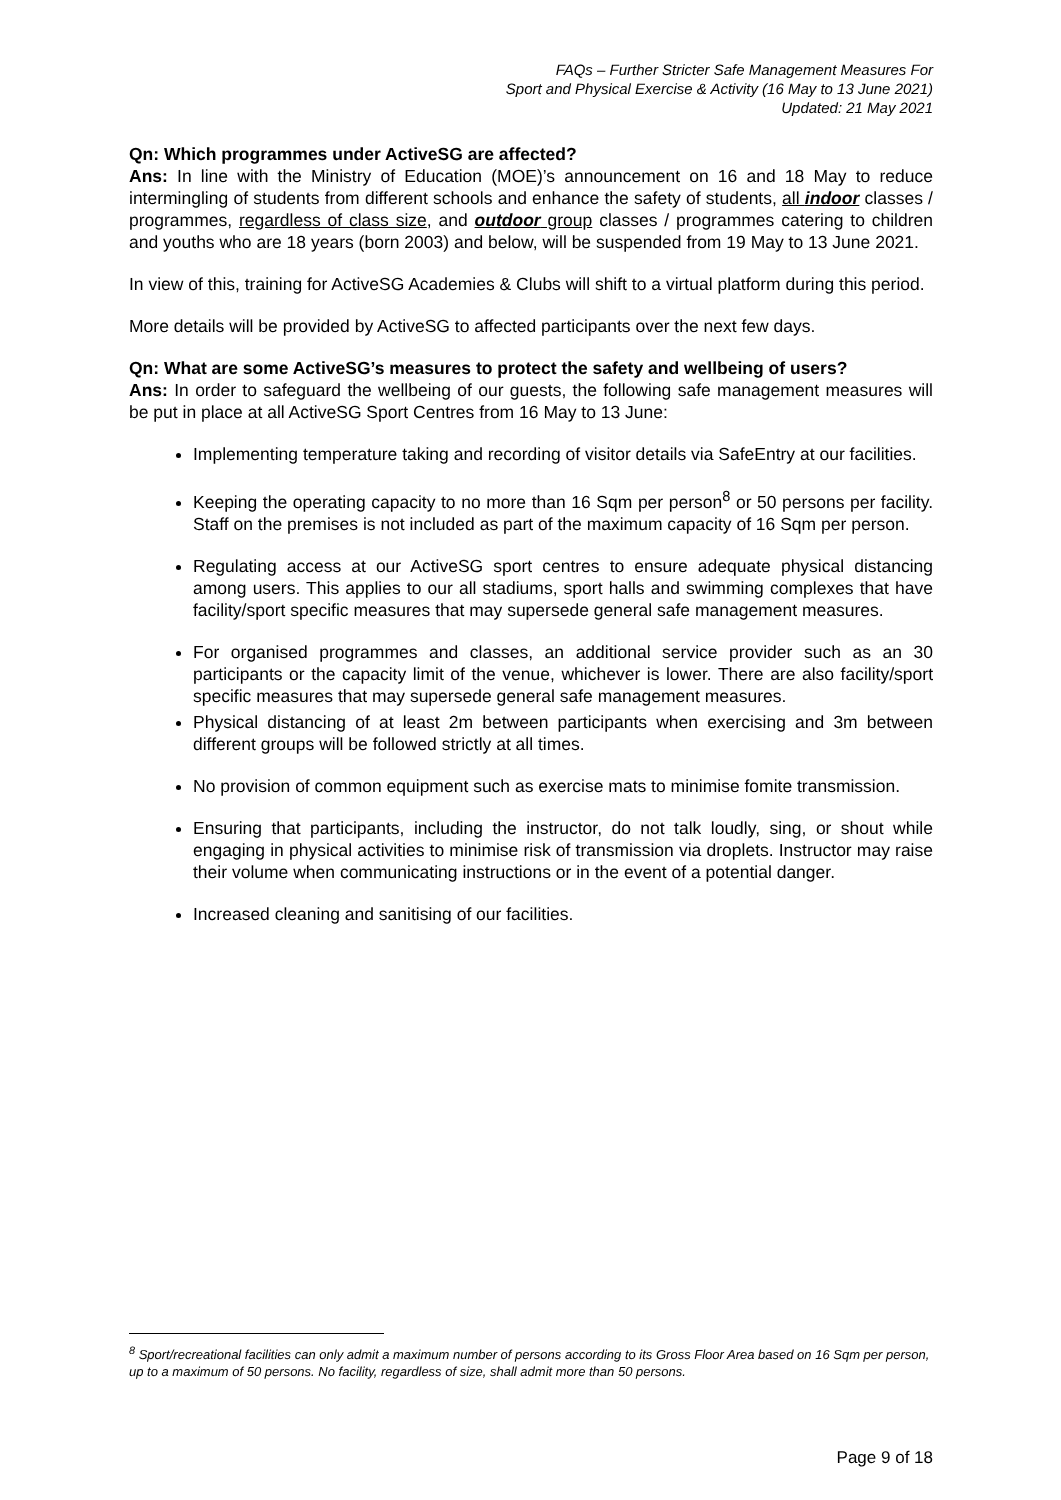FAQs – Further Stricter Safe Management Measures For
Sport and Physical Exercise & Activity (16 May to 13 June 2021)
Updated: 21 May 2021
Qn: Which programmes under ActiveSG are affected?
Ans: In line with the Ministry of Education (MOE)’s announcement on 16 and 18 May to reduce intermingling of students from different schools and enhance the safety of students, all indoor classes / programmes, regardless of class size, and outdoor group classes / programmes catering to children and youths who are 18 years (born 2003) and below, will be suspended from 19 May to 13 June 2021.
In view of this, training for ActiveSG Academies & Clubs will shift to a virtual platform during this period.
More details will be provided by ActiveSG to affected participants over the next few days.
Qn: What are some ActiveSG’s measures to protect the safety and wellbeing of users?
Ans: In order to safeguard the wellbeing of our guests, the following safe management measures will be put in place at all ActiveSG Sport Centres from 16 May to 13 June:
Implementing temperature taking and recording of visitor details via SafeEntry at our facilities.
Keeping the operating capacity to no more than 16 Sqm per person<sup>8</sup> or 50 persons per facility. Staff on the premises is not included as part of the maximum capacity of 16 Sqm per person.
Regulating access at our ActiveSG sport centres to ensure adequate physical distancing among users. This applies to our all stadiums, sport halls and swimming complexes that have facility/sport specific measures that may supersede general safe management measures.
For organised programmes and classes, an additional service provider such as an 30 participants or the capacity limit of the venue, whichever is lower. There are also facility/sport specific measures that may supersede general safe management measures.
Physical distancing of at least 2m between participants when exercising and 3m between different groups will be followed strictly at all times.
No provision of common equipment such as exercise mats to minimise fomite transmission.
Ensuring that participants, including the instructor, do not talk loudly, sing, or shout while engaging in physical activities to minimise risk of transmission via droplets. Instructor may raise their volume when communicating instructions or in the event of a potential danger.
Increased cleaning and sanitising of our facilities.
<sup>8</sup> Sport/recreational facilities can only admit a maximum number of persons according to its Gross Floor Area based on 16 Sqm per person, up to a maximum of 50 persons. No facility, regardless of size, shall admit more than 50 persons.
Page 9 of 18